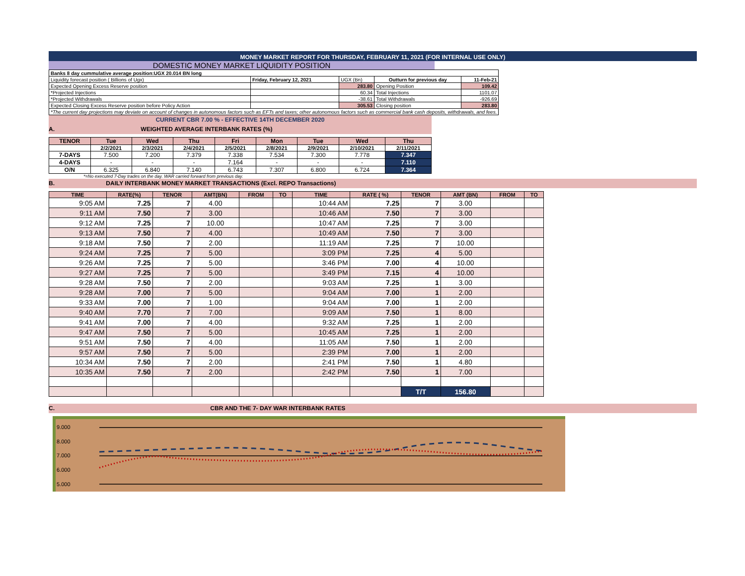MONEY MARKET REPORT FOR THURSDAY, FEBRUARY 11, 2021 (FOR INTERNAL USE ONLY)
DOMESTIC MONEY MARKET LIQUIDITY POSITION
| Banks 8 day cummulative average position:UGX 20.014 BN long | | | | |
| Liquidity forecast position ( Billions of Ugx) | Friday, February 12, 2021 | UGX (Bn) | Outturn for previous day | 11-Feb-21 |
| Expected Opening Excess Reserve position | | 283.80 | Opening Position | 109.42 |
| *Projected Injections | | 60.34 | Total Injections | 1101.07 |
| *Projected Withdrawals | | -38.61 | Total Withdrawals | -926.69 |
| Expected Closing Excess Reserve position before Policy Action | | 305.53 | Closing position | 283.80 |
| *The current day projections may deviate on account of changes in autonomous factors such as EFTs and taxes; other autonomous factors such as commercial bank cash deposits, withdrawals, and fees. | | | | |
CURRENT CBR 7.00 % - EFFECTIVE 14TH DECEMBER 2020
A. WEIGHTED AVERAGE INTERBANK RATES (%)
| TENOR | Tue | Wed | Thu | Fri | Mon | Tue | Wed | Thu |
| | 2/2/2021 | 2/3/2021 | 2/4/2021 | 2/5/2021 | 2/8/2021 | 2/9/2021 | 2/10/2021 | 2/11/2021 |
| 7-DAYS | 7.500 | 7.200 | 7.379 | 7.338 | 7.534 | 7.300 | 7.778 | 7.347 |
| 4-DAYS | - | - | - | 7.164 | - | - | - | 7.110 |
| O/N | 6.325 | 6.840 | 7.140 | 6.743 | 7.307 | 6.800 | 6.724 | 7.364 |
*=No executed 7-Day trades on the day. WAR carried forward from previous day.
B. DAILY INTERBANK MONEY MARKET TRANSACTIONS (Excl. REPO Transactions)
| TIME | RATE(%) | TENOR | AMT(BN) | FROM | TO | TIME | RATE ( %) | TENOR | AMT (BN) | FROM | TO |
| --- | --- | --- | --- | --- | --- | --- | --- | --- | --- | --- | --- |
| 9:05 AM | 7.25 | 7 | 4.00 | | | 10:44 AM | 7.25 | 7 | 3.00 | | |
| 9:11 AM | 7.50 | 7 | 3.00 | | | 10:46 AM | 7.50 | 7 | 3.00 | | |
| 9:12 AM | 7.25 | 7 | 10.00 | | | 10:47 AM | 7.25 | 7 | 3.00 | | |
| 9:13 AM | 7.50 | 7 | 4.00 | | | 10:49 AM | 7.50 | 7 | 3.00 | | |
| 9:18 AM | 7.50 | 7 | 2.00 | | | 11:19 AM | 7.25 | 7 | 10.00 | | |
| 9:24 AM | 7.25 | 7 | 5.00 | | | 3:09 PM | 7.25 | 4 | 5.00 | | |
| 9:26 AM | 7.25 | 7 | 5.00 | | | 3:46 PM | 7.00 | 4 | 10.00 | | |
| 9:27 AM | 7.25 | 7 | 5.00 | | | 3:49 PM | 7.15 | 4 | 10.00 | | |
| 9:28 AM | 7.50 | 7 | 2.00 | | | 9:03 AM | 7.25 | 1 | 3.00 | | |
| 9:28 AM | 7.00 | 7 | 5.00 | | | 9:04 AM | 7.00 | 1 | 2.00 | | |
| 9:33 AM | 7.00 | 7 | 1.00 | | | 9:04 AM | 7.00 | 1 | 2.00 | | |
| 9:40 AM | 7.70 | 7 | 7.00 | | | 9:09 AM | 7.50 | 1 | 8.00 | | |
| 9:41 AM | 7.00 | 7 | 4.00 | | | 9:32 AM | 7.25 | 1 | 2.00 | | |
| 9:47 AM | 7.50 | 7 | 5.00 | | | 10:45 AM | 7.25 | 1 | 2.00 | | |
| 9:51 AM | 7.50 | 7 | 4.00 | | | 11:05 AM | 7.50 | 1 | 2.00 | | |
| 9:57 AM | 7.50 | 7 | 5.00 | | | 2:39 PM | 7.00 | 1 | 2.00 | | |
| 10:34 AM | 7.50 | 7 | 2.00 | | | 2:41 PM | 7.50 | 1 | 4.80 | | |
| 10:35 AM | 7.50 | 7 | 2.00 | | | 2:42 PM | 7.50 | 1 | 7.00 | | |
| | | | | | | | | T/T | 156.80 | | |
C. CBR AND THE 7- DAY WAR INTERBANK RATES
9.000
8.000
7.000
6.000
5.000